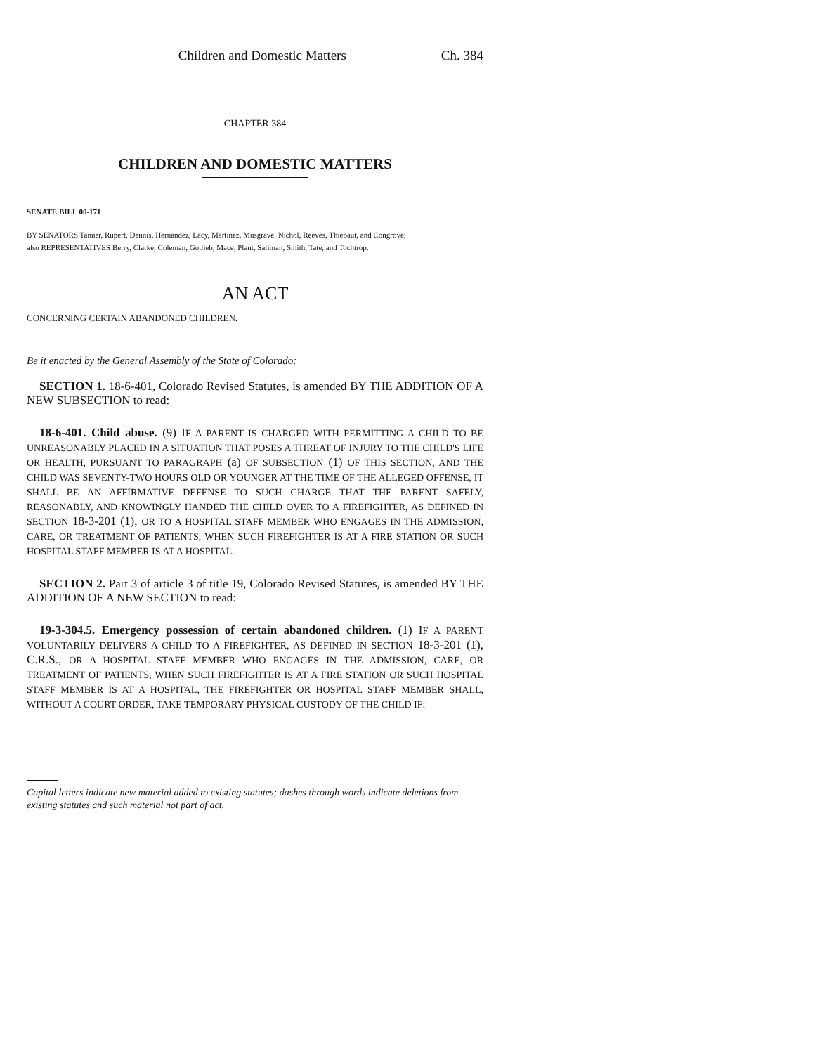Children and Domestic Matters Ch. 384
CHAPTER 384
CHILDREN AND DOMESTIC MATTERS
SENATE BILL 00-171
BY SENATORS Tanner, Rupert, Dennis, Hernandez, Lacy, Martinez, Musgrave, Nichol, Reeves, Thiebaut, and Congrove;
also REPRESENTATIVES Berry, Clarke, Coleman, Gotlieb, Mace, Plant, Saliman, Smith, Tate, and Tochtrop.
AN ACT
CONCERNING CERTAIN ABANDONED CHILDREN.
Be it enacted by the General Assembly of the State of Colorado:
SECTION 1. 18-6-401, Colorado Revised Statutes, is amended BY THE ADDITION OF A NEW SUBSECTION to read:
18-6-401. Child abuse. (9) IF A PARENT IS CHARGED WITH PERMITTING A CHILD TO BE UNREASONABLY PLACED IN A SITUATION THAT POSES A THREAT OF INJURY TO THE CHILD'S LIFE OR HEALTH, PURSUANT TO PARAGRAPH (a) OF SUBSECTION (1) OF THIS SECTION, AND THE CHILD WAS SEVENTY-TWO HOURS OLD OR YOUNGER AT THE TIME OF THE ALLEGED OFFENSE, IT SHALL BE AN AFFIRMATIVE DEFENSE TO SUCH CHARGE THAT THE PARENT SAFELY, REASONABLY, AND KNOWINGLY HANDED THE CHILD OVER TO A FIREFIGHTER, AS DEFINED IN SECTION 18-3-201 (1), OR TO A HOSPITAL STAFF MEMBER WHO ENGAGES IN THE ADMISSION, CARE, OR TREATMENT OF PATIENTS, WHEN SUCH FIREFIGHTER IS AT A FIRE STATION OR SUCH HOSPITAL STAFF MEMBER IS AT A HOSPITAL.
SECTION 2. Part 3 of article 3 of title 19, Colorado Revised Statutes, is amended BY THE ADDITION OF A NEW SECTION to read:
19-3-304.5. Emergency possession of certain abandoned children. (1) IF A PARENT VOLUNTARILY DELIVERS A CHILD TO A FIREFIGHTER, AS DEFINED IN SECTION 18-3-201 (1), C.R.S., OR A HOSPITAL STAFF MEMBER WHO ENGAGES IN THE ADMISSION, CARE, OR TREATMENT OF PATIENTS, WHEN SUCH FIREFIGHTER IS AT A FIRE STATION OR SUCH HOSPITAL STAFF MEMBER IS AT A HOSPITAL, THE FIREFIGHTER OR HOSPITAL STAFF MEMBER SHALL, WITHOUT A COURT ORDER, TAKE TEMPORARY PHYSICAL CUSTODY OF THE CHILD IF:
Capital letters indicate new material added to existing statutes; dashes through words indicate deletions from existing statutes and such material not part of act.